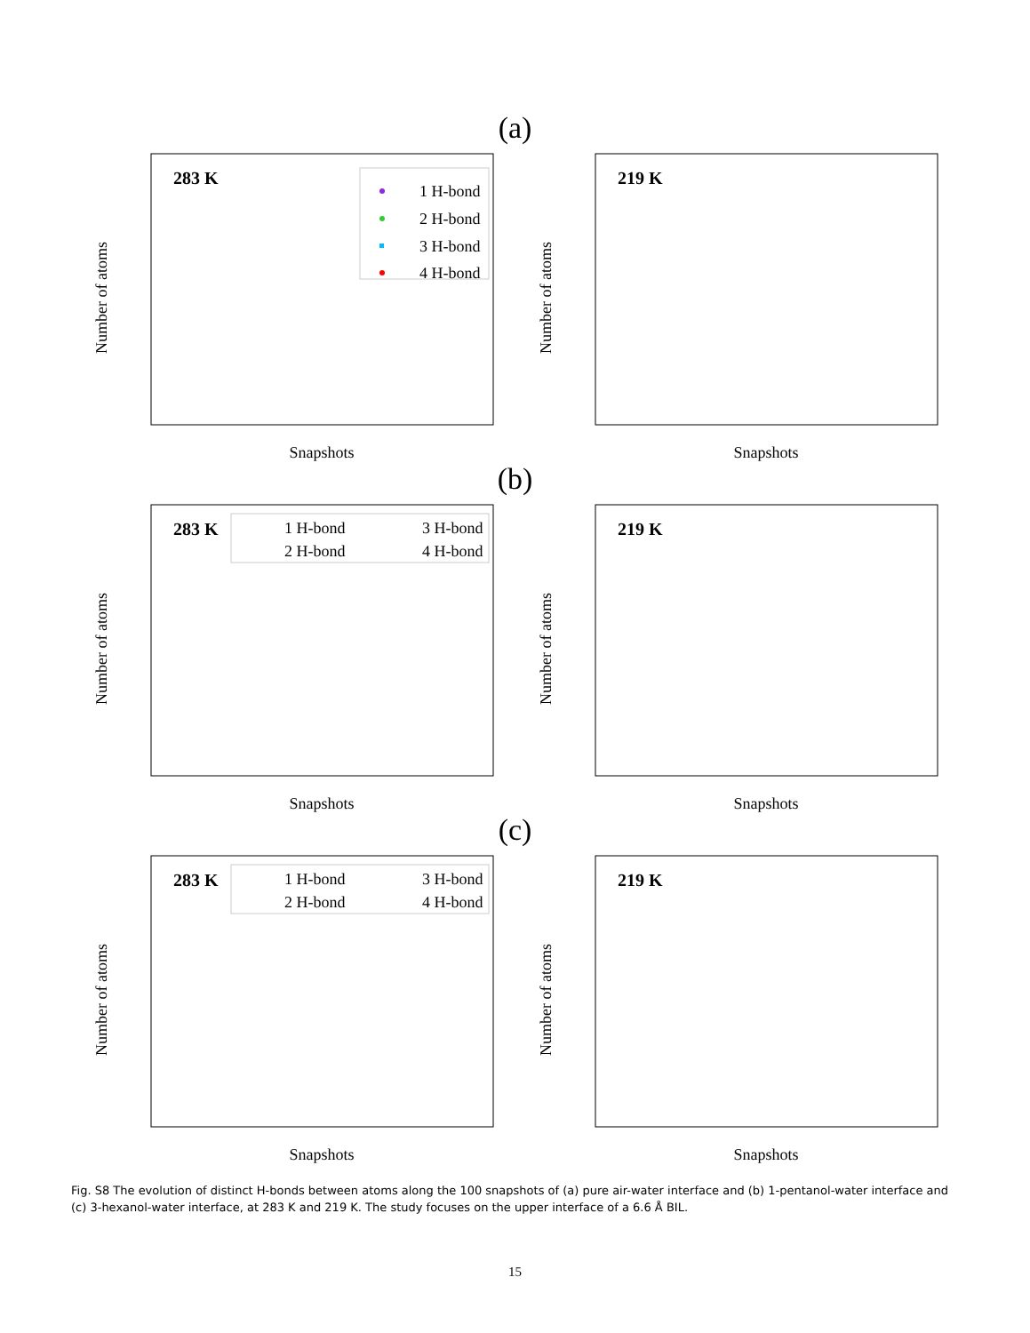(a)
283 K
1 H-bond
2 H-bond
3 H-bond
4 H-bond
Number of atoms
Snapshots
219 K
Number of atoms
Snapshots
(b)
283 K
1 H-bond
3 H-bond
2 H-bond
4 H-bond
Number of atoms
Snapshots
219 K
Number of atoms
Snapshots
(c)
283 K
1 H-bond
3 H-bond
2 H-bond
4 H-bond
Number of atoms
Snapshots
219 K
Number of atoms
Snapshots
Fig. S8 The evolution of distinct H-bonds between atoms along the 100 snapshots of (a) pure air-water interface and (b) 1-pentanol-water interface and (c) 3-hexanol-water interface, at 283 K and 219 K. The study focuses on the upper interface of a 6.6 Å BIL.
15